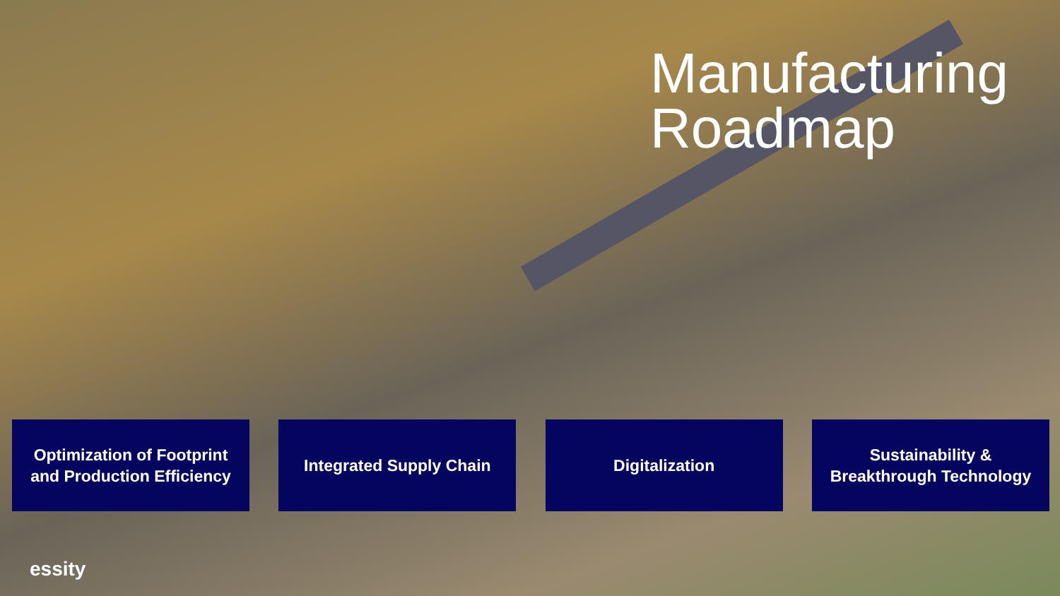Manufacturing
Roadmap
Optimization of Footprint
and Production Efficiency
Integrated Supply Chain Digitalization Sustainability &
Breakthrough Technology
essity